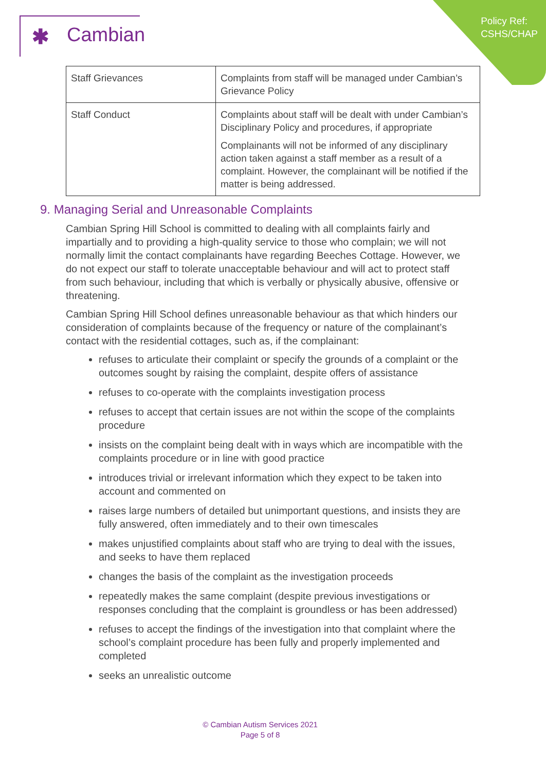✱ Cambian
Policy Ref:
CSHS/CHAP
| Staff Grievances | Complaints from staff will be managed under Cambian’s Grievance Policy |
| Staff Conduct | Complaints about staff will be dealt with under Cambian’s Disciplinary Policy and procedures, if appropriate Complainants will not be informed of any disciplinary action taken against a staff member as a result of a complaint. However, the complainant will be notified if the matter is being addressed. |
9. Managing Serial and Unreasonable Complaints
Cambian Spring Hill School is committed to dealing with all complaints fairly and impartially and to providing a high-quality service to those who complain; we will not normally limit the contact complainants have regarding Beeches Cottage. However, we do not expect our staff to tolerate unacceptable behaviour and will act to protect staff from such behaviour, including that which is verbally or physically abusive, offensive or threatening.
Cambian Spring Hill School defines unreasonable behaviour as that which hinders our consideration of complaints because of the frequency or nature of the complainant’s contact with the residential cottages, such as, if the complainant:
refuses to articulate their complaint or specify the grounds of a complaint or the outcomes sought by raising the complaint, despite offers of assistance
refuses to co-operate with the complaints investigation process
refuses to accept that certain issues are not within the scope of the complaints procedure
insists on the complaint being dealt with in ways which are incompatible with the complaints procedure or in line with good practice
introduces trivial or irrelevant information which they expect to be taken into account and commented on
raises large numbers of detailed but unimportant questions, and insists they are fully answered, often immediately and to their own timescales
makes unjustified complaints about staff who are trying to deal with the issues, and seeks to have them replaced
changes the basis of the complaint as the investigation proceeds
repeatedly makes the same complaint (despite previous investigations or responses concluding that the complaint is groundless or has been addressed)
refuses to accept the findings of the investigation into that complaint where the school’s complaint procedure has been fully and properly implemented and completed
seeks an unrealistic outcome
© Cambian Autism Services 2021
Page 5 of 8